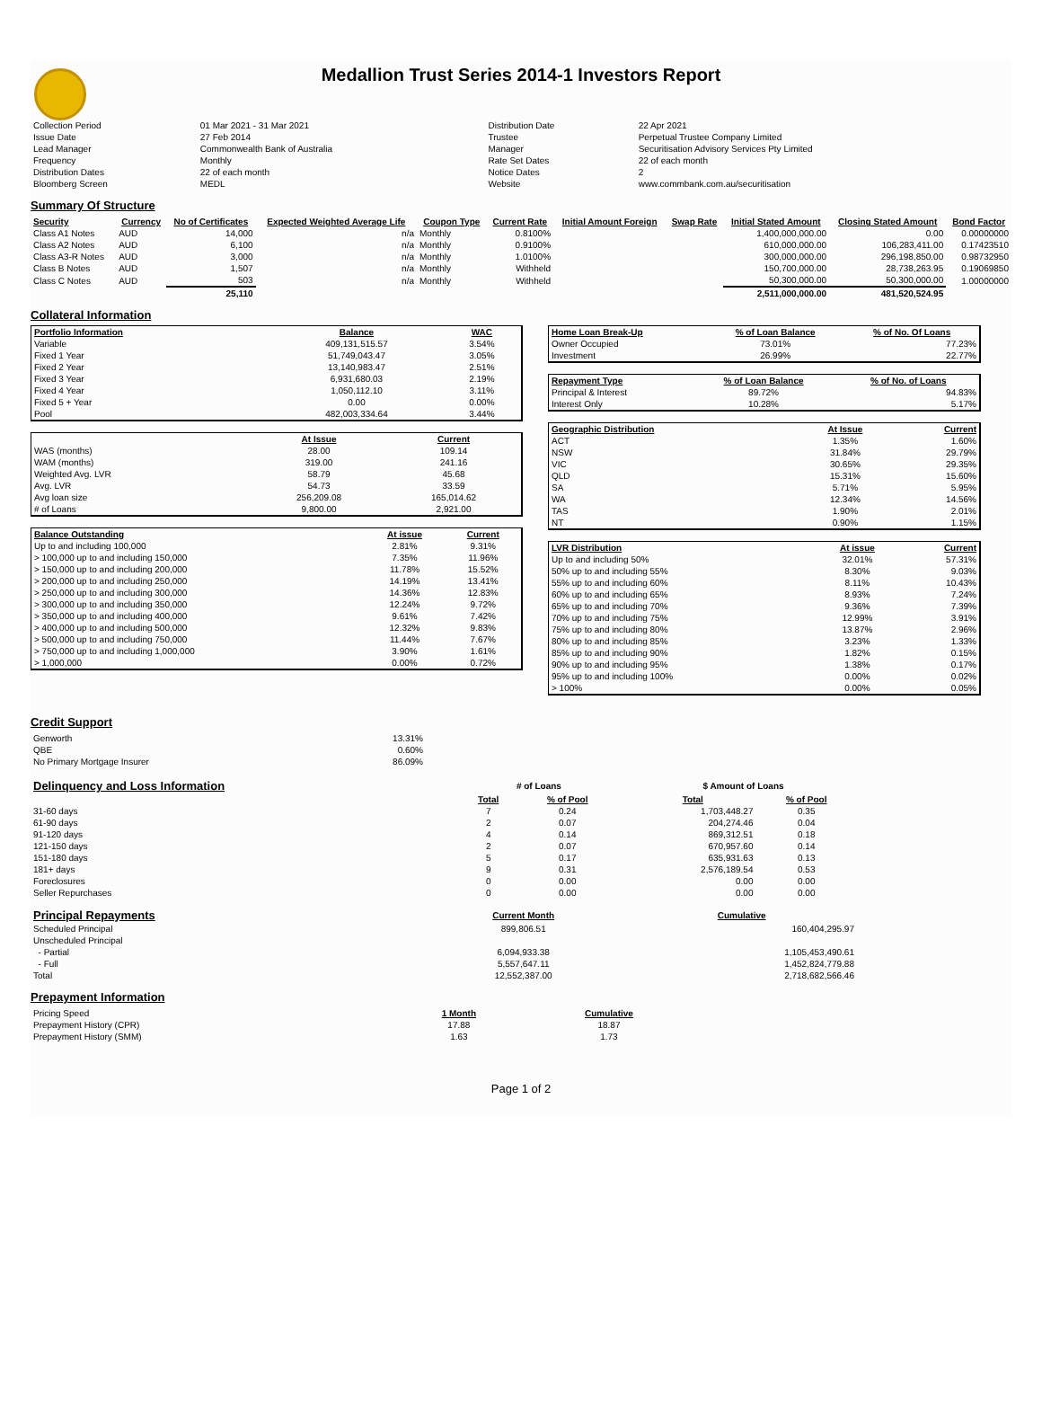Medallion Trust Series 2014-1 Investors Report
| Collection Period | 01 Mar 2021 - 31 Mar 2021 | Distribution Date | 22 Apr 2021 |
| Issue Date | 27 Feb 2014 | Trustee | Perpetual Trustee Company Limited |
| Lead Manager | Commonwealth Bank of Australia | Manager | Securitisation Advisory Services Pty Limited |
| Frequency | Monthly | Rate Set Dates | 22 of each month |
| Distribution Dates | 22 of each month | Notice Dates | 2 |
| Bloomberg Screen | MEDL | Website | www.commbank.com.au/securitisation |
Summary Of Structure
| Security | Currency | No of Certificates | Expected Weighted Average Life | Coupon Type | Current Rate | Initial Amount Foreign | Swap Rate | Initial Stated Amount | Closing Stated Amount | Bond Factor |
| --- | --- | --- | --- | --- | --- | --- | --- | --- | --- | --- |
| Class A1 Notes | AUD | 14,000 | n/a | Monthly | 0.8100% | | | 1,400,000,000.00 | 0.00 | 0.00000000 |
| Class A2 Notes | AUD | 6,100 | n/a | Monthly | 0.9100% | | | 610,000,000.00 | 106,283,411.00 | 0.17423510 |
| Class A3-R Notes | AUD | 3,000 | n/a | Monthly | 1.0100% | | | 300,000,000.00 | 296,198,850.00 | 0.98732950 |
| Class B Notes | AUD | 1,507 | n/a | Monthly | Withheld | | | 150,700,000.00 | 28,738,263.95 | 0.19069850 |
| Class C Notes | AUD | 503 | n/a | Monthly | Withheld | | | 50,300,000.00 | 50,300,000.00 | 1.00000000 |
| | | 25,110 | | | | | | 2,511,000,000.00 | 481,520,524.95 | |
Collateral Information
| Portfolio Information | Balance | WAC |
| --- | --- | --- |
| Variable | 409,131,515.57 | 3.54% |
| Fixed 1 Year | 51,749,043.47 | 3.05% |
| Fixed 2 Year | 13,140,983.47 | 2.51% |
| Fixed 3 Year | 6,931,680.03 | 2.19% |
| Fixed 4 Year | 1,050,112.10 | 3.11% |
| Fixed 5 + Year | 0.00 | 0.00% |
| Pool | 482,003,334.64 | 3.44% |
| | At Issue | Current |
| --- | --- | --- |
| WAS (months) | 28.00 | 109.14 |
| WAM (months) | 319.00 | 241.16 |
| Weighted Avg. LVR | 58.79 | 45.68 |
| Avg. LVR | 54.73 | 33.59 |
| Avg loan size | 256,209.08 | 165,014.62 |
| # of Loans | 9,800.00 | 2,921.00 |
| Balance Outstanding | At issue | Current |
| --- | --- | --- |
| Up to and including 100,000 | 2.81% | 9.31% |
| > 100,000 up to and including 150,000 | 7.35% | 11.96% |
| > 150,000 up to and including 200,000 | 11.78% | 15.52% |
| > 200,000 up to and including 250,000 | 14.19% | 13.41% |
| > 250,000 up to and including 300,000 | 14.36% | 12.83% |
| > 300,000 up to and including 350,000 | 12.24% | 9.72% |
| > 350,000 up to and including 400,000 | 9.61% | 7.42% |
| > 400,000 up to and including 500,000 | 12.32% | 9.83% |
| > 500,000 up to and including 750,000 | 11.44% | 7.67% |
| > 750,000 up to and including 1,000,000 | 3.90% | 1.61% |
| > 1,000,000 | 0.00% | 0.72% |
| Home Loan Break-Up | % of Loan Balance | % of No. Of Loans |
| --- | --- | --- |
| Owner Occupied | 73.01% | 77.23% |
| Investment | 26.99% | 22.77% |
| Repayment Type | % of Loan Balance | % of No. of Loans |
| --- | --- | --- |
| Principal & Interest | 89.72% | 94.83% |
| Interest Only | 10.28% | 5.17% |
| Geographic Distribution | At Issue | Current |
| --- | --- | --- |
| ACT | 1.35% | 1.60% |
| NSW | 31.84% | 29.79% |
| VIC | 30.65% | 29.35% |
| QLD | 15.31% | 15.60% |
| SA | 5.71% | 5.95% |
| WA | 12.34% | 14.56% |
| TAS | 1.90% | 2.01% |
| NT | 0.90% | 1.15% |
| LVR Distribution | At issue | Current |
| --- | --- | --- |
| Up to and including 50% | 32.01% | 57.31% |
| 50% up to and including 55% | 8.30% | 9.03% |
| 55% up to and including 60% | 8.11% | 10.43% |
| 60% up to and including 65% | 8.93% | 7.24% |
| 65% up to and including 70% | 9.36% | 7.39% |
| 70% up to and including 75% | 12.99% | 3.91% |
| 75% up to and including 80% | 13.87% | 2.96% |
| 80% up to and including 85% | 3.23% | 1.33% |
| 85% up to and including 90% | 1.82% | 0.15% |
| 90% up to and including 95% | 1.38% | 0.17% |
| 95% up to and including 100% | 0.00% | 0.02% |
| > 100% | 0.00% | 0.05% |
Credit Support
| Genworth | 13.31% |
| QBE | 0.60% |
| No Primary Mortgage Insurer | 86.09% |
| Delinquency and Loss Information | # of Loans | | | $ Amount of Loans | |
| | Total | % of Pool | | Total | % of Pool |
| 31-60 days | 7 | 0.24 | | 1,703,448.27 | 0.35 |
| 61-90 days | 2 | 0.07 | | 204,274.46 | 0.04 |
| 91-120 days | 4 | 0.14 | | 869,312.51 | 0.18 |
| 121-150 days | 2 | 0.07 | | 670,957.60 | 0.14 |
| 151-180 days | 5 | 0.17 | | 635,931.63 | 0.13 |
| 181+ days | 9 | 0.31 | | 2,576,189.54 | 0.53 |
| Foreclosures | 0 | 0.00 | | 0.00 | 0.00 |
| Seller Repurchases | 0 | 0.00 | | 0.00 | 0.00 |
| Principal Repayments | Current Month | Cumulative |
| Scheduled Principal | 899,806.51 | 160,404,295.97 |
| Unscheduled Principal | | |
| - Partial | 6,094,933.38 | 1,105,453,490.61 |
| - Full | 5,557,647.11 | 1,452,824,779.88 |
| Total | 12,552,387.00 | 2,718,682,566.46 |
Prepayment Information
| Pricing Speed | 1 Month | Cumulative |
| Prepayment History (CPR) | 17.88 | 18.87 |
| Prepayment History (SMM) | 1.63 | 1.73 |
Page 1 of 2